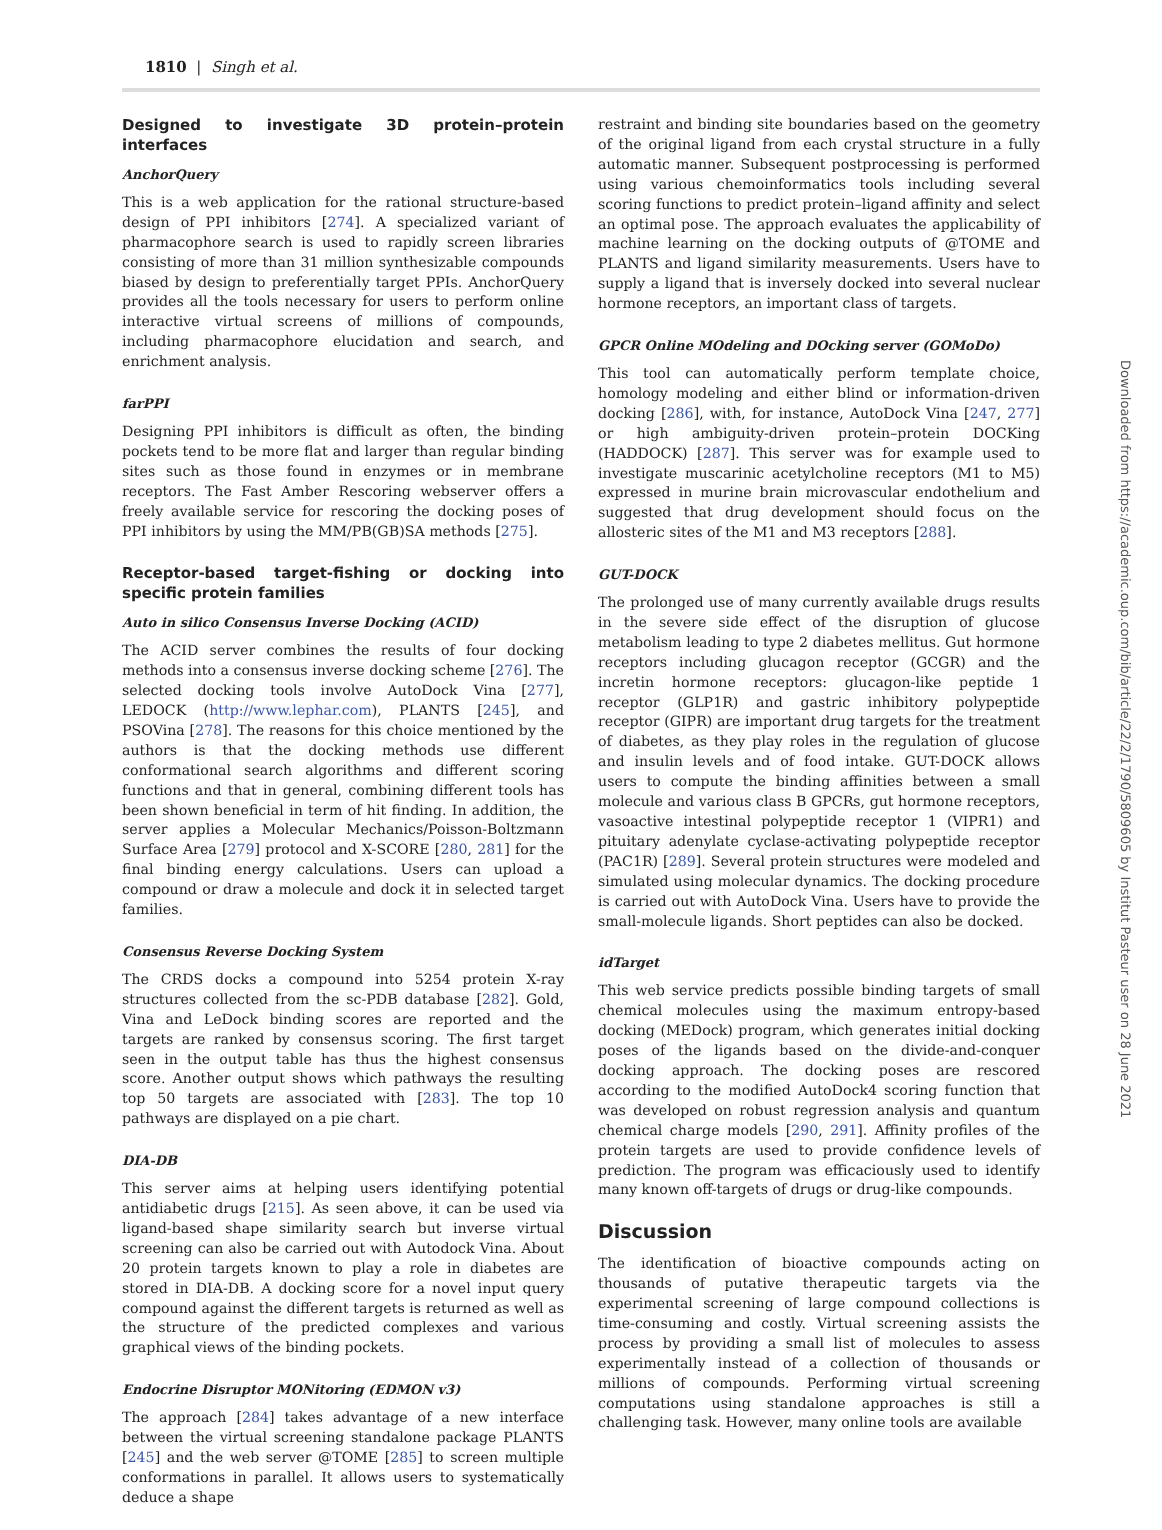1810 | Singh et al.
Designed to investigate 3D protein–protein interfaces
AnchorQuery
This is a web application for the rational structure-based design of PPI inhibitors [274]. A specialized variant of pharmacophore search is used to rapidly screen libraries consisting of more than 31 million synthesizable compounds biased by design to preferentially target PPIs. AnchorQuery provides all the tools necessary for users to perform online interactive virtual screens of millions of compounds, including pharmacophore elucidation and search, and enrichment analysis.
farPPI
Designing PPI inhibitors is difficult as often, the binding pockets tend to be more flat and larger than regular binding sites such as those found in enzymes or in membrane receptors. The Fast Amber Rescoring webserver offers a freely available service for rescoring the docking poses of PPI inhibitors by using the MM/PB(GB)SA methods [275].
Receptor-based target-fishing or docking into specific protein families
Auto in silico Consensus Inverse Docking (ACID)
The ACID server combines the results of four docking methods into a consensus inverse docking scheme [276]. The selected docking tools involve AutoDock Vina [277], LEDOCK (http://www.lephar.com), PLANTS [245], and PSOVina [278]. The reasons for this choice mentioned by the authors is that the docking methods use different conformational search algorithms and different scoring functions and that in general, combining different tools has been shown beneficial in term of hit finding. In addition, the server applies a Molecular Mechanics/Poisson-Boltzmann Surface Area [279] protocol and X-SCORE [280, 281] for the final binding energy calculations. Users can upload a compound or draw a molecule and dock it in selected target families.
Consensus Reverse Docking System
The CRDS docks a compound into 5254 protein X-ray structures collected from the sc-PDB database [282]. Gold, Vina and LeDock binding scores are reported and the targets are ranked by consensus scoring. The first target seen in the output table has thus the highest consensus score. Another output shows which pathways the resulting top 50 targets are associated with [283]. The top 10 pathways are displayed on a pie chart.
DIA-DB
This server aims at helping users identifying potential antidiabetic drugs [215]. As seen above, it can be used via ligand-based shape similarity search but inverse virtual screening can also be carried out with Autodock Vina. About 20 protein targets known to play a role in diabetes are stored in DIA-DB. A docking score for a novel input query compound against the different targets is returned as well as the structure of the predicted complexes and various graphical views of the binding pockets.
Endocrine Disruptor MONitoring (EDMON v3)
The approach [284] takes advantage of a new interface between the virtual screening standalone package PLANTS [245] and the web server @TOME [285] to screen multiple conformations in parallel. It allows users to systematically deduce a shape
restraint and binding site boundaries based on the geometry of the original ligand from each crystal structure in a fully automatic manner. Subsequent postprocessing is performed using various chemoinformatics tools including several scoring functions to predict protein–ligand affinity and select an optimal pose. The approach evaluates the applicability of machine learning on the docking outputs of @TOME and PLANTS and ligand similarity measurements. Users have to supply a ligand that is inversely docked into several nuclear hormone receptors, an important class of targets.
GPCR Online MOdeling and DOcking server (GOMoDo)
This tool can automatically perform template choice, homology modeling and either blind or information-driven docking [286], with, for instance, AutoDock Vina [247, 277] or high ambiguity-driven protein–protein DOCKing (HADDOCK) [287]. This server was for example used to investigate muscarinic acetylcholine receptors (M1 to M5) expressed in murine brain microvascular endothelium and suggested that drug development should focus on the allosteric sites of the M1 and M3 receptors [288].
GUT-DOCK
The prolonged use of many currently available drugs results in the severe side effect of the disruption of glucose metabolism leading to type 2 diabetes mellitus. Gut hormone receptors including glucagon receptor (GCGR) and the incretin hormone receptors: glucagon-like peptide 1 receptor (GLP1R) and gastric inhibitory polypeptide receptor (GIPR) are important drug targets for the treatment of diabetes, as they play roles in the regulation of glucose and insulin levels and of food intake. GUT-DOCK allows users to compute the binding affinities between a small molecule and various class B GPCRs, gut hormone receptors, vasoactive intestinal polypeptide receptor 1 (VIPR1) and pituitary adenylate cyclase-activating polypeptide receptor (PAC1R) [289]. Several protein structures were modeled and simulated using molecular dynamics. The docking procedure is carried out with AutoDock Vina. Users have to provide the small-molecule ligands. Short peptides can also be docked.
idTarget
This web service predicts possible binding targets of small chemical molecules using the maximum entropy-based docking (MEDock) program, which generates initial docking poses of the ligands based on the divide-and-conquer docking approach. The docking poses are rescored according to the modified AutoDock4 scoring function that was developed on robust regression analysis and quantum chemical charge models [290, 291]. Affinity profiles of the protein targets are used to provide confidence levels of prediction. The program was efficaciously used to identify many known off-targets of drugs or drug-like compounds.
Discussion
The identification of bioactive compounds acting on thousands of putative therapeutic targets via the experimental screening of large compound collections is time-consuming and costly. Virtual screening assists the process by providing a small list of molecules to assess experimentally instead of a collection of thousands or millions of compounds. Performing virtual screening computations using standalone approaches is still a challenging task. However, many online tools are available
Downloaded from https://academic.oup.com/bib/article/22/2/1790/5809605 by Institut Pasteur user on 28 June 2021